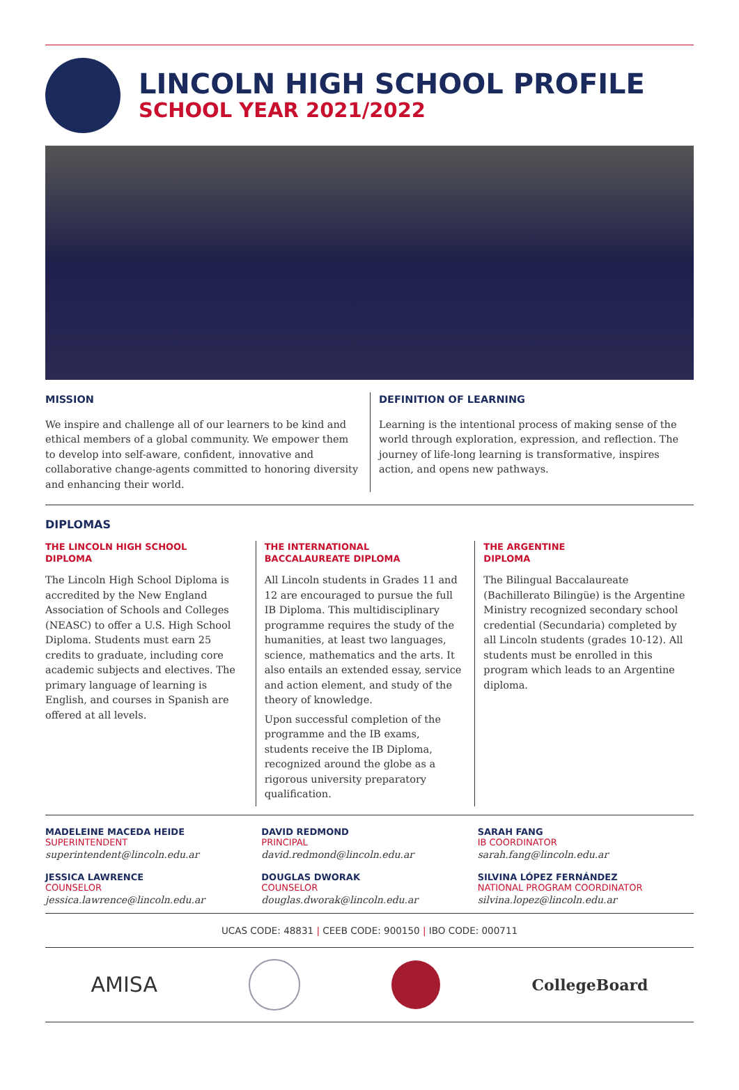LINCOLN HIGH SCHOOL PROFILE
SCHOOL YEAR 2021/2022
MISSION
We inspire and challenge all of our learners to be kind and ethical members of a global community. We empower them to develop into self-aware, confident, innovative and collaborative change-agents committed to honoring diversity and enhancing their world.
DEFINITION OF LEARNING
Learning is the intentional process of making sense of the world through exploration, expression, and reflection. The journey of life-long learning is transformative, inspires action, and opens new pathways.
DIPLOMAS
THE LINCOLN HIGH SCHOOL
DIPLOMA
The Lincoln High School Diploma is accredited by the New England Association of Schools and Colleges (NEASC) to offer a U.S. High School Diploma. Students must earn 25 credits to graduate, including core academic subjects and electives. The primary language of learning is English, and courses in Spanish are offered at all levels.
THE INTERNATIONAL
BACCALAUREATE DIPLOMA
All Lincoln students in Grades 11 and 12 are encouraged to pursue the full IB Diploma. This multidisciplinary programme requires the study of the humanities, at least two languages, science, mathematics and the arts. It also entails an extended essay, service and action element, and study of the theory of knowledge.
Upon successful completion of the programme and the IB exams, students receive the IB Diploma, recognized around the globe as a rigorous university preparatory qualification.
THE ARGENTINE
DIPLOMA
The Bilingual Baccalaureate (Bachillerato Bilingüe) is the Argentine Ministry recognized secondary school credential (Secundaria) completed by all Lincoln students (grades 10-12). All students must be enrolled in this program which leads to an Argentine diploma.
MADELEINE MACEDA HEIDE
SUPERINTENDENT
superintendent@lincoln.edu.ar
DAVID REDMOND
PRINCIPAL
david.redmond@lincoln.edu.ar
SARAH FANG
IB COORDINATOR
sarah.fang@lincoln.edu.ar
JESSICA LAWRENCE
COUNSELOR
jessica.lawrence@lincoln.edu.ar
DOUGLAS DWORAK
COUNSELOR
douglas.dworak@lincoln.edu.ar
SILVINA LÓPEZ FERNÁNDEZ
NATIONAL PROGRAM COORDINATOR
silvina.lopez@lincoln.edu.ar
UCAS CODE: 48831 | CEEB CODE: 900150 | IBO CODE: 000711
AMISA
CollegeBoard